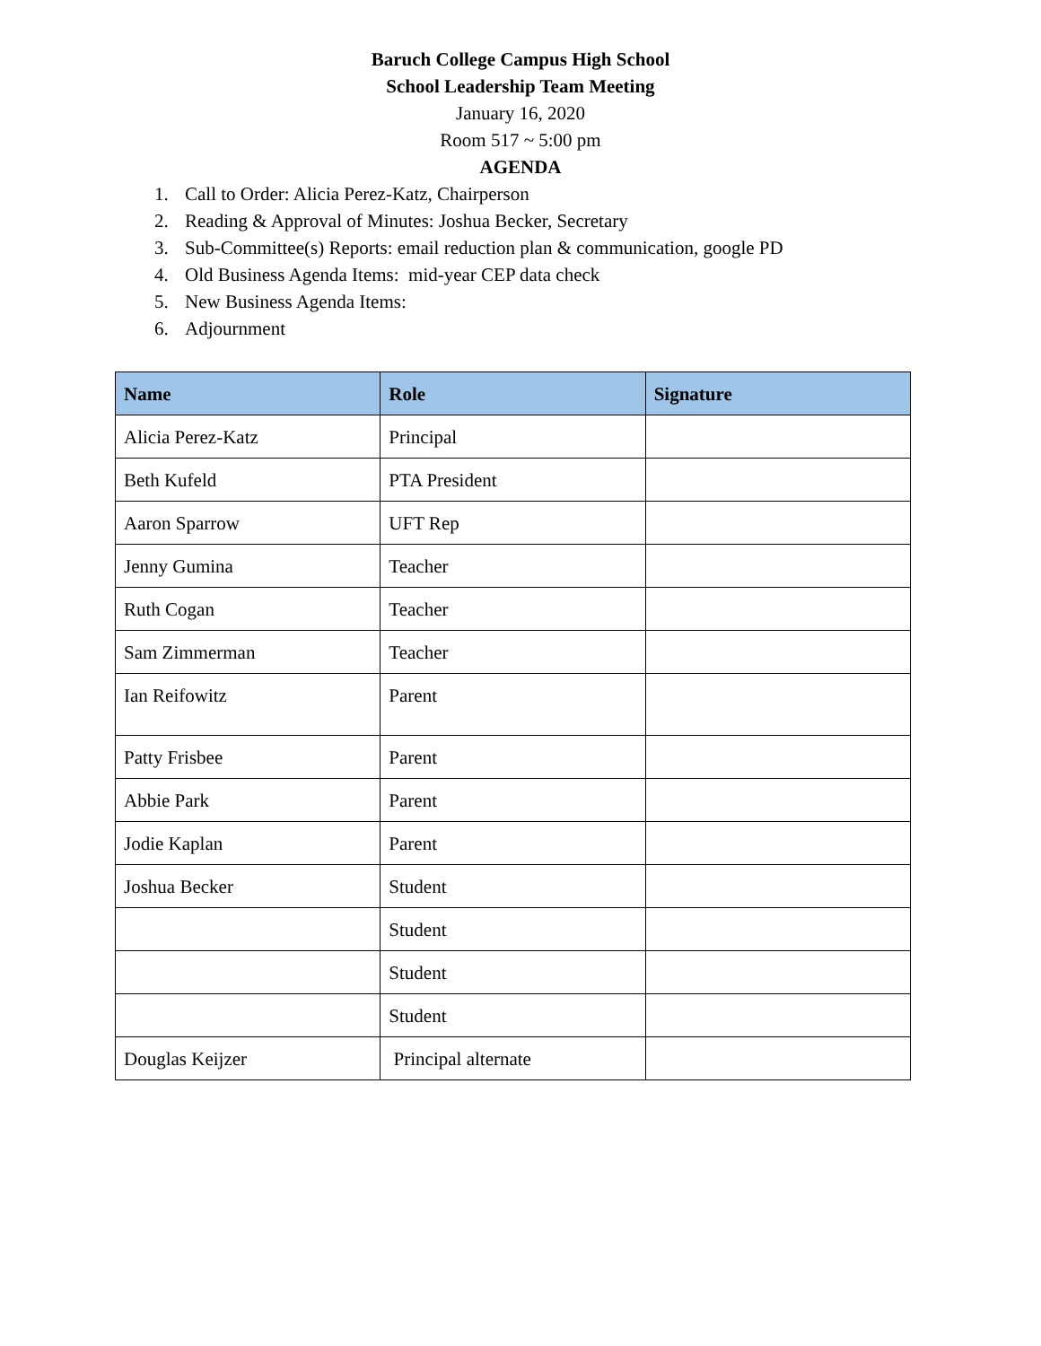Baruch College Campus High School
School Leadership Team Meeting
January 16, 2020
Room 517 ~ 5:00 pm
AGENDA
1. Call to Order: Alicia Perez-Katz, Chairperson
2. Reading & Approval of Minutes: Joshua Becker, Secretary
3. Sub-Committee(s) Reports: email reduction plan & communication, google PD
4. Old Business Agenda Items: mid-year CEP data check
5. New Business Agenda Items:
6. Adjournment
| Name | Role | Signature |
| --- | --- | --- |
| Alicia Perez-Katz | Principal | |
| Beth Kufeld | PTA President | |
| Aaron Sparrow | UFT Rep | |
| Jenny Gumina | Teacher | |
| Ruth Cogan | Teacher | |
| Sam Zimmerman | Teacher | |
| Ian Reifowitz | Parent | |
| Patty Frisbee | Parent | |
| Abbie Park | Parent | |
| Jodie Kaplan | Parent | |
| Joshua Becker | Student | |
| | Student | |
| | Student | |
| | Student | |
| Douglas Keijzer | Principal alternate | |